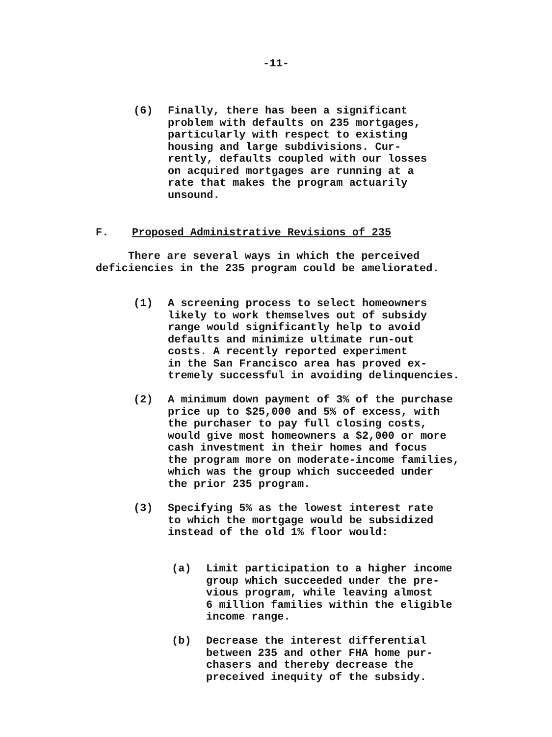-11-
(6) Finally, there has been a significant
problem with defaults on 235 mortgages,
particularly with respect to existing
housing and large subdivisions. Cur-
rently, defaults coupled with our losses
on acquired mortgages are running at a
rate that makes the program actuarily
unsound.
F. Proposed Administrative Revisions of 235
There are several ways in which the perceived
deficiencies in the 235 program could be ameliorated.
(1) A screening process to select homeowners
likely to work themselves out of subsidy
range would significantly help to avoid
defaults and minimize ultimate run-out
costs. A recently reported experiment
in the San Francisco area has proved ex-
tremely successful in avoiding delinquencies.
(2) A minimum down payment of 3% of the purchase
price up to $25,000 and 5% of excess, with
the purchaser to pay full closing costs,
would give most homeowners a $2,000 or more
cash investment in their homes and focus
the program more on moderate-income families,
which was the group which succeeded under
the prior 235 program.
(3) Specifying 5% as the lowest interest rate
to which the mortgage would be subsidized
instead of the old 1% floor would:
(a) Limit participation to a higher income
group which succeeded under the pre-
vious program, while leaving almost
6 million families within the eligible
income range.
(b) Decrease the interest differential
between 235 and other FHA home pur-
chasers and thereby decrease the
preceived inequity of the subsidy.